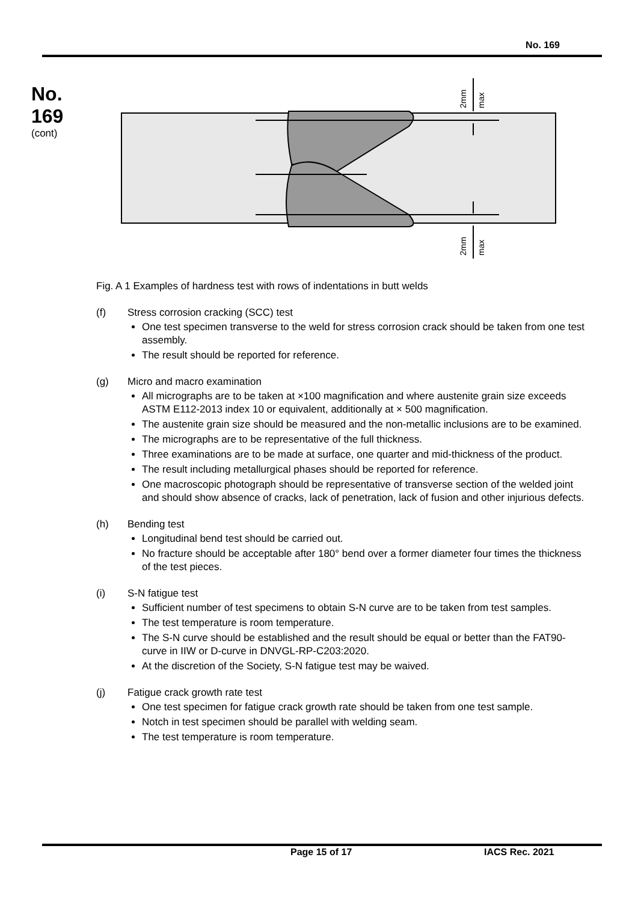No. 169
No.
169
(cont)
2mm
max
2mm
max
Fig. A 1 Examples of hardness test with rows of indentations in butt welds
(f) Stress corrosion cracking (SCC) test
One test specimen transverse to the weld for stress corrosion crack should be taken from one test assembly.
The result should be reported for reference.
(g) Micro and macro examination
All micrographs are to be taken at ×100 magnification and where austenite grain size exceeds ASTM E112-2013 index 10 or equivalent, additionally at × 500 magnification.
The austenite grain size should be measured and the non-metallic inclusions are to be examined.
The micrographs are to be representative of the full thickness.
Three examinations are to be made at surface, one quarter and mid-thickness of the product.
The result including metallurgical phases should be reported for reference.
One macroscopic photograph should be representative of transverse section of the welded joint and should show absence of cracks, lack of penetration, lack of fusion and other injurious defects.
(h) Bending test
Longitudinal bend test should be carried out.
No fracture should be acceptable after 180° bend over a former diameter four times the thickness of the test pieces.
(i) S-N fatigue test
Sufficient number of test specimens to obtain S-N curve are to be taken from test samples.
The test temperature is room temperature.
The S-N curve should be established and the result should be equal or better than the FAT90-curve in IIW or D-curve in DNVGL-RP-C203:2020.
At the discretion of the Society, S-N fatigue test may be waived.
(j) Fatigue crack growth rate test
One test specimen for fatigue crack growth rate should be taken from one test sample.
Notch in test specimen should be parallel with welding seam.
The test temperature is room temperature.
Page 15 of 17 IACS Rec. 2021